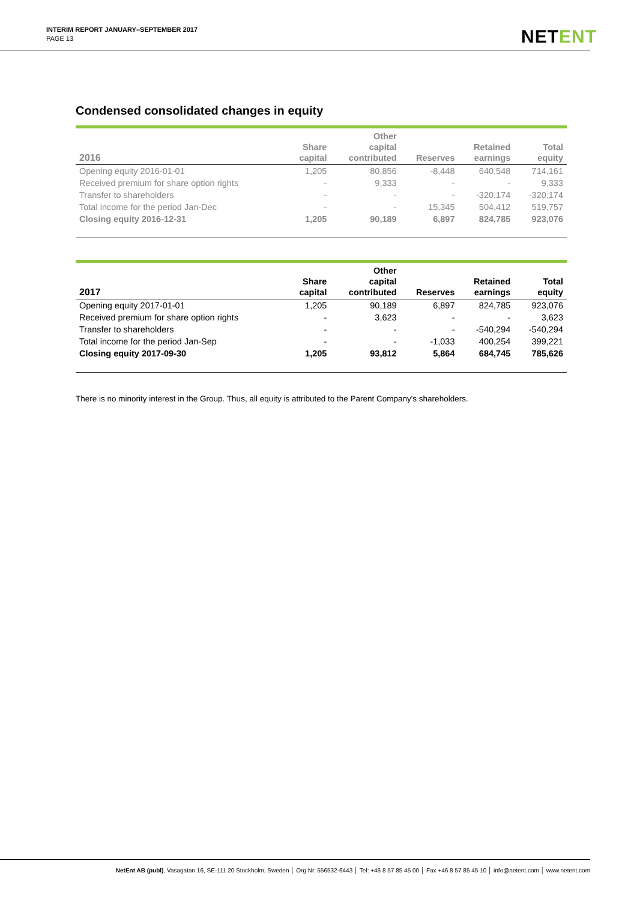INTERIM REPORT JANUARY–SEPTEMBER 2017
PAGE 13
NETENT
Condensed consolidated changes in equity
| 2016 | Share capital | Other capital contributed | Reserves | Retained earnings | Total equity |
| --- | --- | --- | --- | --- | --- |
| Opening equity 2016-01-01 | 1,205 | 80,856 | -8,448 | 640,548 | 714,161 |
| Received premium for share option rights | - | 9,333 | - | - | 9,333 |
| Transfer to shareholders | - | - | - | -320,174 | -320,174 |
| Total income for the period Jan-Dec | - | - | 15,345 | 504,412 | 519,757 |
| Closing equity 2016-12-31 | 1,205 | 90,189 | 6,897 | 824,785 | 923,076 |
| 2017 | Share capital | Other capital contributed | Reserves | Retained earnings | Total equity |
| --- | --- | --- | --- | --- | --- |
| Opening equity 2017-01-01 | 1,205 | 90,189 | 6,897 | 824,785 | 923,076 |
| Received premium for share option rights | - | 3,623 | - | - | 3,623 |
| Transfer to shareholders | - | - | - | -540,294 | -540,294 |
| Total income for the period Jan-Sep | - | - | -1,033 | 400,254 | 399,221 |
| Closing equity 2017-09-30 | 1,205 | 93,812 | 5,864 | 684,745 | 785,626 |
There is no minority interest in the Group. Thus, all equity is attributed to the Parent Company's shareholders.
NetEnt AB (publ), Vasagatan 16, SE-111 20 Stockholm, Sweden │ Org Nr. 556532-6443 │ Tel: +46 8 57 85 45 00 │ Fax +46 8 57 85 45 10 │ info@netent.com │ www.netent.com